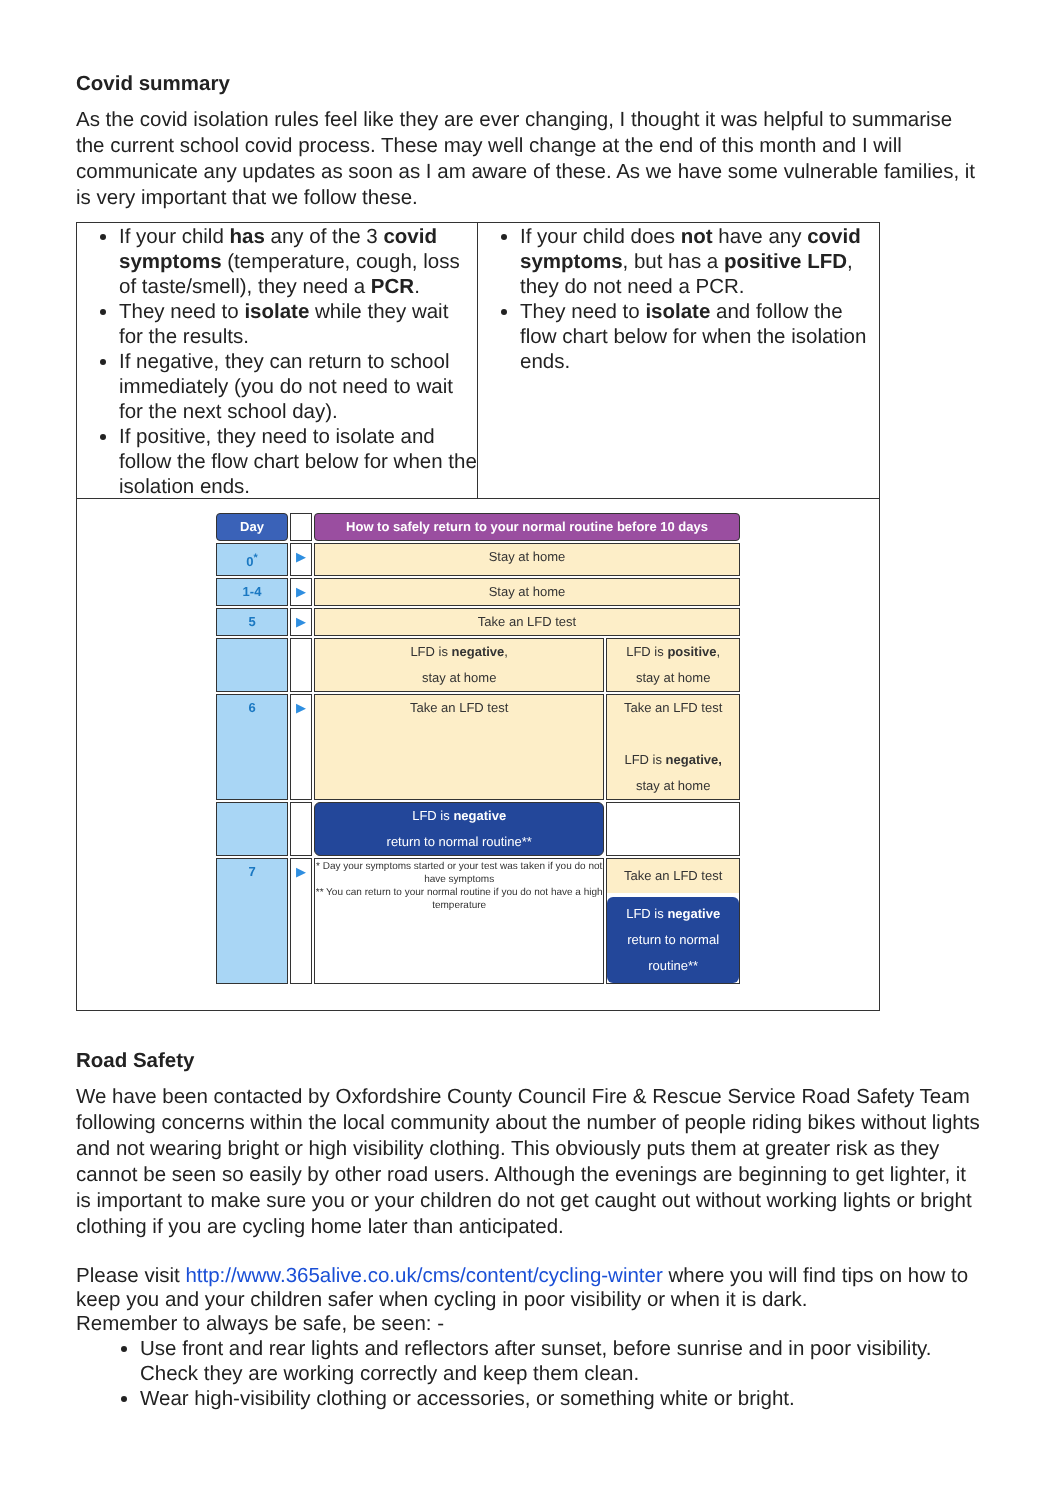Covid summary
As the covid isolation rules feel like they are ever changing, I thought it was helpful to summarise the current school covid process. These may well change at the end of this month and I will communicate any updates as soon as I am aware of these. As we have some vulnerable families, it is very important that we follow these.
| If your child has any of the 3 covid symptoms (temperature, cough, loss of taste/smell), they need a PCR . They need to isolate while they wait for the results. If negative, they can return to school immediately (you do not need to wait for the next school day). If positive, they need to isolate and follow the flow chart below for when the isolation ends. | If your child does not have any covid symptoms , but has a positive LFD , they do not need a PCR. They need to isolate and follow the flow chart below for when the isolation ends. |
| / Day / / How to safely return to your normal routine before 10 days / / / 0<sup>*</sup> / ▶ / Stay at home / / / 1-4 / ▶ / Stay at home / / / 5 / ▶ / Take an LFD test / / / / / LFD is negative , stay at home / LFD is positive , stay at home / / 6 / ▶ / Take an LFD test / Take an LFD test LFD is negative, stay at home / / / / LFD is negative return to normal routine** / / / 7 / ▶ / * Day your symptoms started or your test was taken if you do not have symptoms ** You can return to your normal routine if you do not have a high temperature / Take an LFD test LFD is negative return to normal routine** / | |
Road Safety
We have been contacted by Oxfordshire County Council Fire & Rescue Service Road Safety Team following concerns within the local community about the number of people riding bikes without lights and not wearing bright or high visibility clothing. This obviously puts them at greater risk as they cannot be seen so easily by other road users. Although the evenings are beginning to get lighter, it is important to make sure you or your children do not get caught out without working lights or bright clothing if you are cycling home later than anticipated.
Please visit http://www.365alive.co.uk/cms/content/cycling-winter where you will find tips on how to keep you and your children safer when cycling in poor visibility or when it is dark.
Remember to always be safe, be seen: -
Use front and rear lights and reflectors after sunset, before sunrise and in poor visibility. Check they are working correctly and keep them clean.
Wear high-visibility clothing or accessories, or something white or bright.